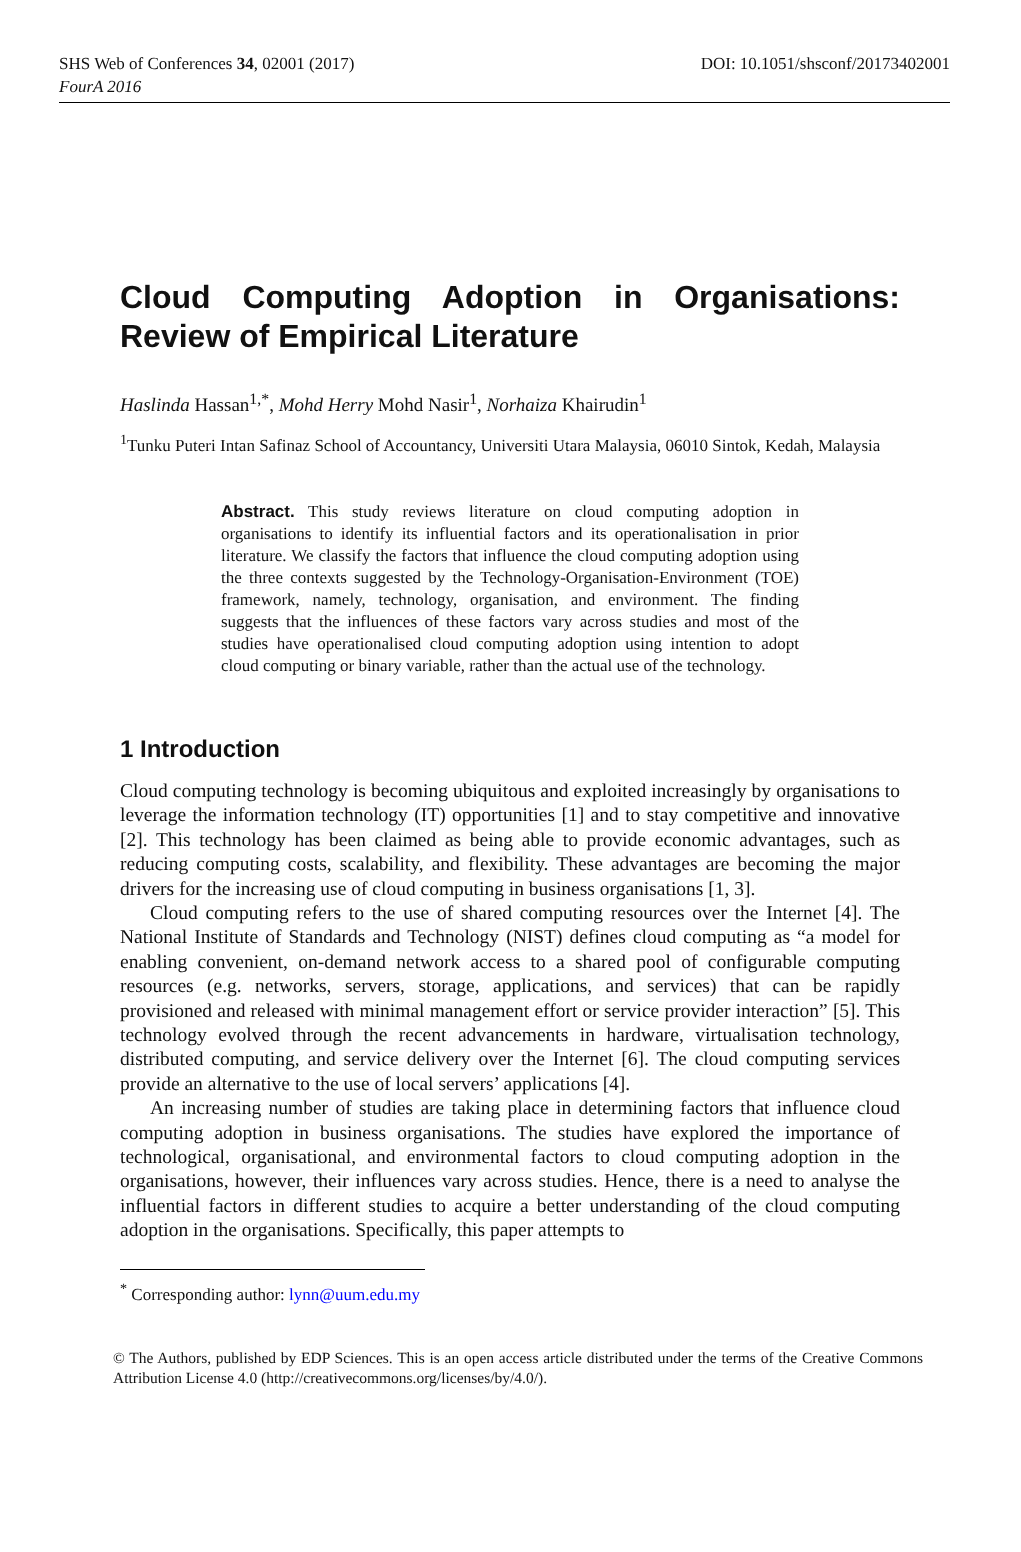SHS Web of Conferences 34, 02001 (2017)
FourA 2016
DOI: 10.1051/shsconf/20173402001
Cloud Computing Adoption in Organisations: Review of Empirical Literature
Haslinda Hassan<sup>1,*</sup>, Mohd Herry Mohd Nasir<sup>1</sup>, Norhaiza Khairudin<sup>1</sup>
<sup>1</sup> Tunku Puteri Intan Safinaz School of Accountancy, Universiti Utara Malaysia, 06010 Sintok, Kedah, Malaysia
Abstract. This study reviews literature on cloud computing adoption in organisations to identify its influential factors and its operationalisation in prior literature. We classify the factors that influence the cloud computing adoption using the three contexts suggested by the Technology-Organisation-Environment (TOE) framework, namely, technology, organisation, and environment. The finding suggests that the influences of these factors vary across studies and most of the studies have operationalised cloud computing adoption using intention to adopt cloud computing or binary variable, rather than the actual use of the technology.
1 Introduction
Cloud computing technology is becoming ubiquitous and exploited increasingly by organisations to leverage the information technology (IT) opportunities [1] and to stay competitive and innovative [2]. This technology has been claimed as being able to provide economic advantages, such as reducing computing costs, scalability, and flexibility. These advantages are becoming the major drivers for the increasing use of cloud computing in business organisations [1, 3].
Cloud computing refers to the use of shared computing resources over the Internet [4]. The National Institute of Standards and Technology (NIST) defines cloud computing as “a model for enabling convenient, on-demand network access to a shared pool of configurable computing resources (e.g. networks, servers, storage, applications, and services) that can be rapidly provisioned and released with minimal management effort or service provider interaction” [5]. This technology evolved through the recent advancements in hardware, virtualisation technology, distributed computing, and service delivery over the Internet [6]. The cloud computing services provide an alternative to the use of local servers’ applications [4].
An increasing number of studies are taking place in determining factors that influence cloud computing adoption in business organisations. The studies have explored the importance of technological, organisational, and environmental factors to cloud computing adoption in the organisations, however, their influences vary across studies. Hence, there is a need to analyse the influential factors in different studies to acquire a better understanding of the cloud computing adoption in the organisations. Specifically, this paper attempts to
<sup>*</sup> Corresponding author: lynn@uum.edu.my
© The Authors, published by EDP Sciences. This is an open access article distributed under the terms of the Creative Commons Attribution License 4.0 (http://creativecommons.org/licenses/by/4.0/).